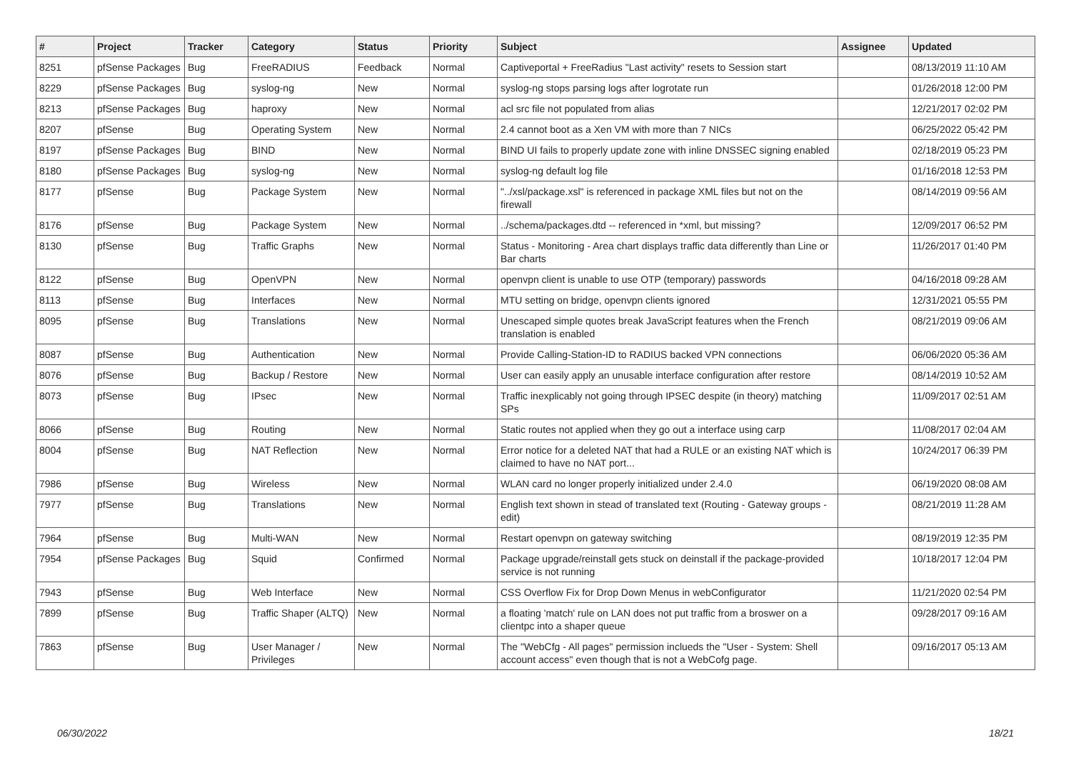| # | Project | Tracker | Category | Status | Priority | Subject | Assignee | Updated |
| --- | --- | --- | --- | --- | --- | --- | --- | --- |
| 8251 | pfSense Packages | Bug | FreeRADIUS | Feedback | Normal | Captiveportal + FreeRadius "Last activity" resets to Session start | | 08/13/2019 11:10 AM |
| 8229 | pfSense Packages | Bug | syslog-ng | New | Normal | syslog-ng stops parsing logs after logrotate run | | 01/26/2018 12:00 PM |
| 8213 | pfSense Packages | Bug | haproxy | New | Normal | acl src file not populated from alias | | 12/21/2017 02:02 PM |
| 8207 | pfSense | Bug | Operating System | New | Normal | 2.4 cannot boot as a Xen VM with more than 7 NICs | | 06/25/2022 05:42 PM |
| 8197 | pfSense Packages | Bug | BIND | New | Normal | BIND UI fails to properly update zone with inline DNSSEC signing enabled | | 02/18/2019 05:23 PM |
| 8180 | pfSense Packages | Bug | syslog-ng | New | Normal | syslog-ng default log file | | 01/16/2018 12:53 PM |
| 8177 | pfSense | Bug | Package System | New | Normal | "../xsl/package.xsl" is referenced in package XML files but not on the firewall | | 08/14/2019 09:56 AM |
| 8176 | pfSense | Bug | Package System | New | Normal | ../schema/packages.dtd -- referenced in *xml, but missing? | | 12/09/2017 06:52 PM |
| 8130 | pfSense | Bug | Traffic Graphs | New | Normal | Status - Monitoring - Area chart displays traffic data differently than Line or Bar charts | | 11/26/2017 01:40 PM |
| 8122 | pfSense | Bug | OpenVPN | New | Normal | openvpn client is unable to use OTP (temporary) passwords | | 04/16/2018 09:28 AM |
| 8113 | pfSense | Bug | Interfaces | New | Normal | MTU setting on bridge, openvpn clients ignored | | 12/31/2021 05:55 PM |
| 8095 | pfSense | Bug | Translations | New | Normal | Unescaped simple quotes break JavaScript features when the French translation is enabled | | 08/21/2019 09:06 AM |
| 8087 | pfSense | Bug | Authentication | New | Normal | Provide Calling-Station-ID to RADIUS backed VPN connections | | 06/06/2020 05:36 AM |
| 8076 | pfSense | Bug | Backup / Restore | New | Normal | User can easily apply an unusable interface configuration after restore | | 08/14/2019 10:52 AM |
| 8073 | pfSense | Bug | IPsec | New | Normal | Traffic inexplicably not going through IPSEC despite (in theory) matching SPs | | 11/09/2017 02:51 AM |
| 8066 | pfSense | Bug | Routing | New | Normal | Static routes not applied when they go out a interface using carp | | 11/08/2017 02:04 AM |
| 8004 | pfSense | Bug | NAT Reflection | New | Normal | Error notice for a deleted NAT that had a RULE or an existing NAT which is claimed to have no NAT port... | | 10/24/2017 06:39 PM |
| 7986 | pfSense | Bug | Wireless | New | Normal | WLAN card no longer properly initialized under 2.4.0 | | 06/19/2020 08:08 AM |
| 7977 | pfSense | Bug | Translations | New | Normal | English text shown in stead of translated text (Routing - Gateway groups - edit) | | 08/21/2019 11:28 AM |
| 7964 | pfSense | Bug | Multi-WAN | New | Normal | Restart openvpn on gateway switching | | 08/19/2019 12:35 PM |
| 7954 | pfSense Packages | Bug | Squid | Confirmed | Normal | Package upgrade/reinstall gets stuck on deinstall if the package-provided service is not running | | 10/18/2017 12:04 PM |
| 7943 | pfSense | Bug | Web Interface | New | Normal | CSS Overflow Fix for Drop Down Menus in webConfigurator | | 11/21/2020 02:54 PM |
| 7899 | pfSense | Bug | Traffic Shaper (ALTQ) | New | Normal | a floating 'match' rule on LAN does not put traffic from a broswer on a clientpc into a shaper queue | | 09/28/2017 09:16 AM |
| 7863 | pfSense | Bug | User Manager / Privileges | New | Normal | The "WebCfg - All pages" permission inclueds the "User - System: Shell account access" even though that is not a WebCofg page. | | 09/16/2017 05:13 AM |
06/30/2022 18/21